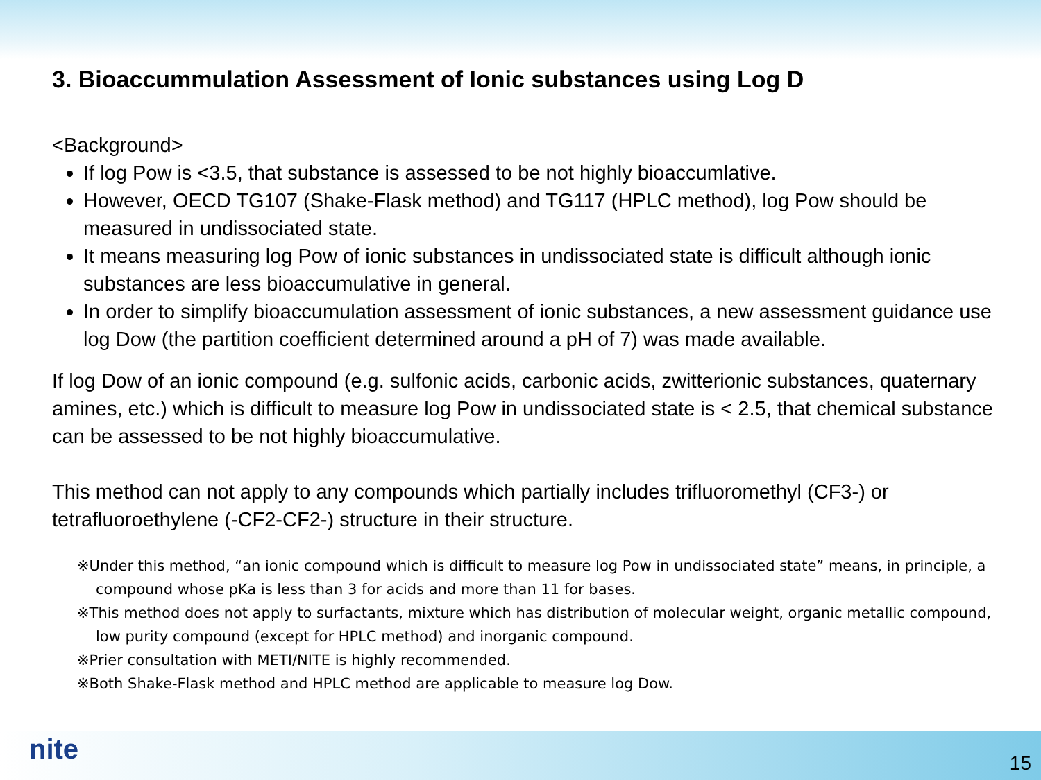3. Bioaccummulation Assessment of Ionic substances using Log D
<Background>
If log Pow is <3.5, that substance is assessed to be not highly bioaccumlative.
However, OECD TG107 (Shake-Flask method) and TG117 (HPLC method), log Pow should be measured in undissociated state.
It means measuring log Pow of ionic substances in undissociated state is difficult although ionic substances are less bioaccumulative in general.
In order to simplify bioaccumulation assessment of ionic substances, a new assessment guidance use log Dow (the partition coefficient determined around a pH of 7) was made available.
If log Dow of an ionic compound (e.g. sulfonic acids, carbonic acids, zwitterionic substances, quaternary amines, etc.) which is difficult to measure log Pow in undissociated state is < 2.5, that chemical substance can be assessed to be not highly bioaccumulative.
This method can not apply to any compounds which partially includes trifluoromethyl (CF3-) or tetrafluoroethylene (-CF2-CF2-) structure in their structure.
※Under this method, “an ionic compound which is difficult to measure log Pow in undissociated state” means, in principle, a compound whose pKa is less than 3 for acids and more than 11 for bases.
※This method does not apply to surfactants, mixture which has distribution of molecular weight, organic metallic compound, low purity compound (except for HPLC method) and inorganic compound.
※Prier consultation with METI/NITE is highly recommended.
※Both Shake-Flask method and HPLC method are applicable to measure log Dow.
nite 15